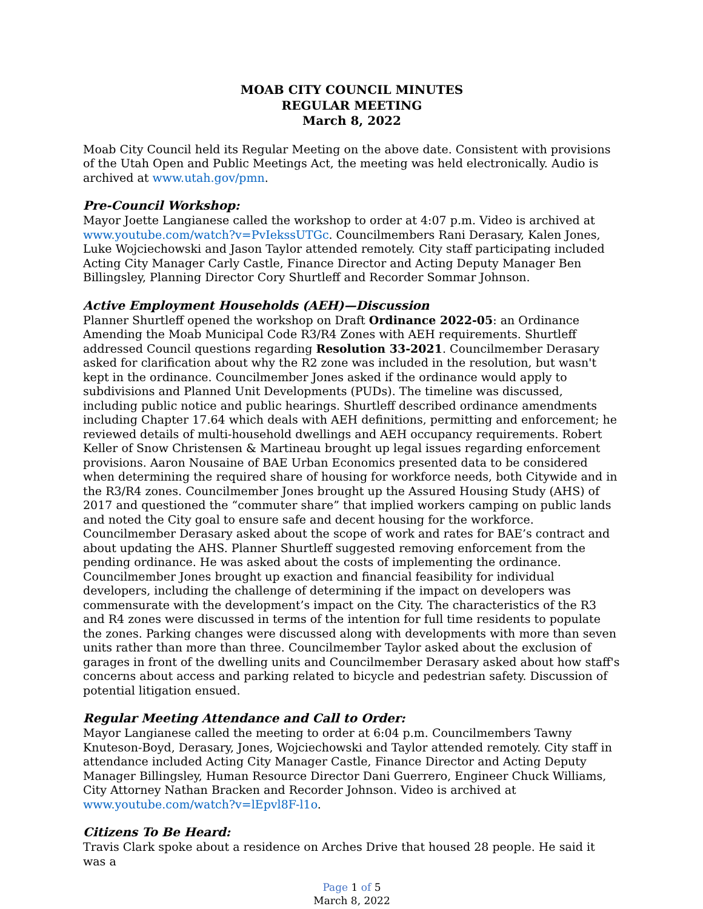MOAB CITY COUNCIL MINUTES
REGULAR MEETING
March 8, 2022
Moab City Council held its Regular Meeting on the above date. Consistent with provisions of the Utah Open and Public Meetings Act, the meeting was held electronically. Audio is archived at www.utah.gov/pmn.
Pre-Council Workshop:
Mayor Joette Langianese called the workshop to order at 4:07 p.m. Video is archived at www.youtube.com/watch?v=PvIekssUTGc. Councilmembers Rani Derasary, Kalen Jones, Luke Wojciechowski and Jason Taylor attended remotely. City staff participating included Acting City Manager Carly Castle, Finance Director and Acting Deputy Manager Ben Billingsley, Planning Director Cory Shurtleff and Recorder Sommar Johnson.
Active Employment Households (AEH)—Discussion
Planner Shurtleff opened the workshop on Draft Ordinance 2022-05: an Ordinance Amending the Moab Municipal Code R3/R4 Zones with AEH requirements. Shurtleff addressed Council questions regarding Resolution 33-2021. Councilmember Derasary asked for clarification about why the R2 zone was included in the resolution, but wasn't kept in the ordinance. Councilmember Jones asked if the ordinance would apply to subdivisions and Planned Unit Developments (PUDs). The timeline was discussed, including public notice and public hearings. Shurtleff described ordinance amendments including Chapter 17.64 which deals with AEH definitions, permitting and enforcement; he reviewed details of multi-household dwellings and AEH occupancy requirements. Robert Keller of Snow Christensen & Martineau brought up legal issues regarding enforcement provisions. Aaron Nousaine of BAE Urban Economics presented data to be considered when determining the required share of housing for workforce needs, both Citywide and in the R3/R4 zones. Councilmember Jones brought up the Assured Housing Study (AHS) of 2017 and questioned the “commuter share” that implied workers camping on public lands and noted the City goal to ensure safe and decent housing for the workforce. Councilmember Derasary asked about the scope of work and rates for BAE’s contract and about updating the AHS. Planner Shurtleff suggested removing enforcement from the pending ordinance. He was asked about the costs of implementing the ordinance. Councilmember Jones brought up exaction and financial feasibility for individual developers, including the challenge of determining if the impact on developers was commensurate with the development’s impact on the City. The characteristics of the R3 and R4 zones were discussed in terms of the intention for full time residents to populate the zones. Parking changes were discussed along with developments with more than seven units rather than more than three. Councilmember Taylor asked about the exclusion of garages in front of the dwelling units and Councilmember Derasary asked about how staff's concerns about access and parking related to bicycle and pedestrian safety. Discussion of potential litigation ensued.
Regular Meeting Attendance and Call to Order:
Mayor Langianese called the meeting to order at 6:04 p.m. Councilmembers Tawny Knuteson-Boyd, Derasary, Jones, Wojciechowski and Taylor attended remotely. City staff in attendance included Acting City Manager Castle, Finance Director and Acting Deputy Manager Billingsley, Human Resource Director Dani Guerrero, Engineer Chuck Williams, City Attorney Nathan Bracken and Recorder Johnson. Video is archived at www.youtube.com/watch?v=lEpvl8F-l1o.
Citizens To Be Heard:
Travis Clark spoke about a residence on Arches Drive that housed 28 people. He said it was a
Page 1 of 5
March 8, 2022